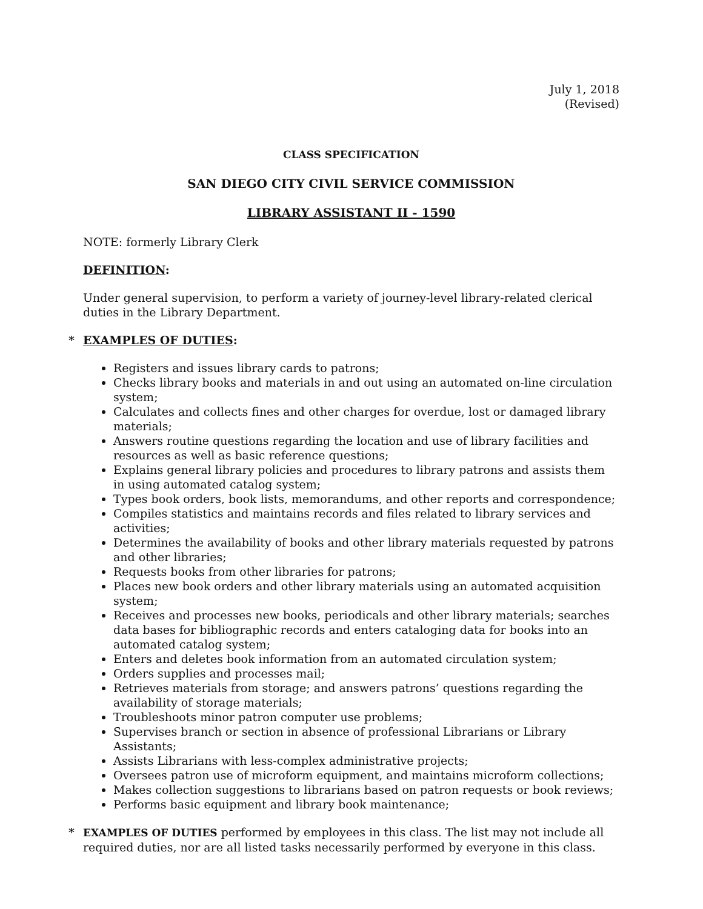July 1, 2018
(Revised)
CLASS SPECIFICATION
SAN DIEGO CITY CIVIL SERVICE COMMISSION
LIBRARY ASSISTANT II - 1590
NOTE: formerly Library Clerk
DEFINITION:
Under general supervision, to perform a variety of journey-level library-related clerical duties in the Library Department.
* EXAMPLES OF DUTIES:
Registers and issues library cards to patrons;
Checks library books and materials in and out using an automated on-line circulation system;
Calculates and collects fines and other charges for overdue, lost or damaged library materials;
Answers routine questions regarding the location and use of library facilities and resources as well as basic reference questions;
Explains general library policies and procedures to library patrons and assists them in using automated catalog system;
Types book orders, book lists, memorandums, and other reports and correspondence;
Compiles statistics and maintains records and files related to library services and activities;
Determines the availability of books and other library materials requested by patrons and other libraries;
Requests books from other libraries for patrons;
Places new book orders and other library materials using an automated acquisition system;
Receives and processes new books, periodicals and other library materials; searches data bases for bibliographic records and enters cataloging data for books into an automated catalog system;
Enters and deletes book information from an automated circulation system;
Orders supplies and processes mail;
Retrieves materials from storage; and answers patrons’ questions regarding the availability of storage materials;
Troubleshoots minor patron computer use problems;
Supervises branch or section in absence of professional Librarians or Library Assistants;
Assists Librarians with less-complex administrative projects;
Oversees patron use of microform equipment, and maintains microform collections;
Makes collection suggestions to librarians based on patron requests or book reviews;
Performs basic equipment and library book maintenance;
* EXAMPLES OF DUTIES performed by employees in this class. The list may not include all required duties, nor are all listed tasks necessarily performed by everyone in this class.